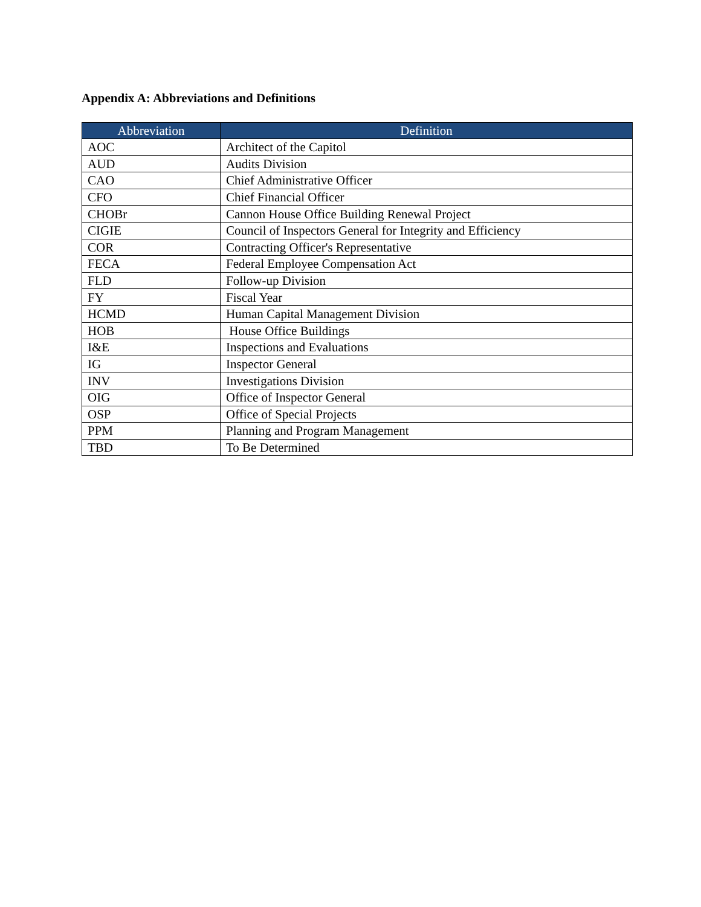Appendix A: Abbreviations and Definitions
| Abbreviation | Definition |
| --- | --- |
| AOC | Architect of the Capitol |
| AUD | Audits Division |
| CAO | Chief Administrative Officer |
| CFO | Chief Financial Officer |
| CHOBr | Cannon House Office Building Renewal Project |
| CIGIE | Council of Inspectors General for Integrity and Efficiency |
| COR | Contracting Officer's Representative |
| FECA | Federal Employee Compensation Act |
| FLD | Follow-up Division |
| FY | Fiscal Year |
| HCMD | Human Capital Management Division |
| HOB | House Office Buildings |
| I&E | Inspections and Evaluations |
| IG | Inspector General |
| INV | Investigations Division |
| OIG | Office of Inspector General |
| OSP | Office of Special Projects |
| PPM | Planning and Program Management |
| TBD | To Be Determined |